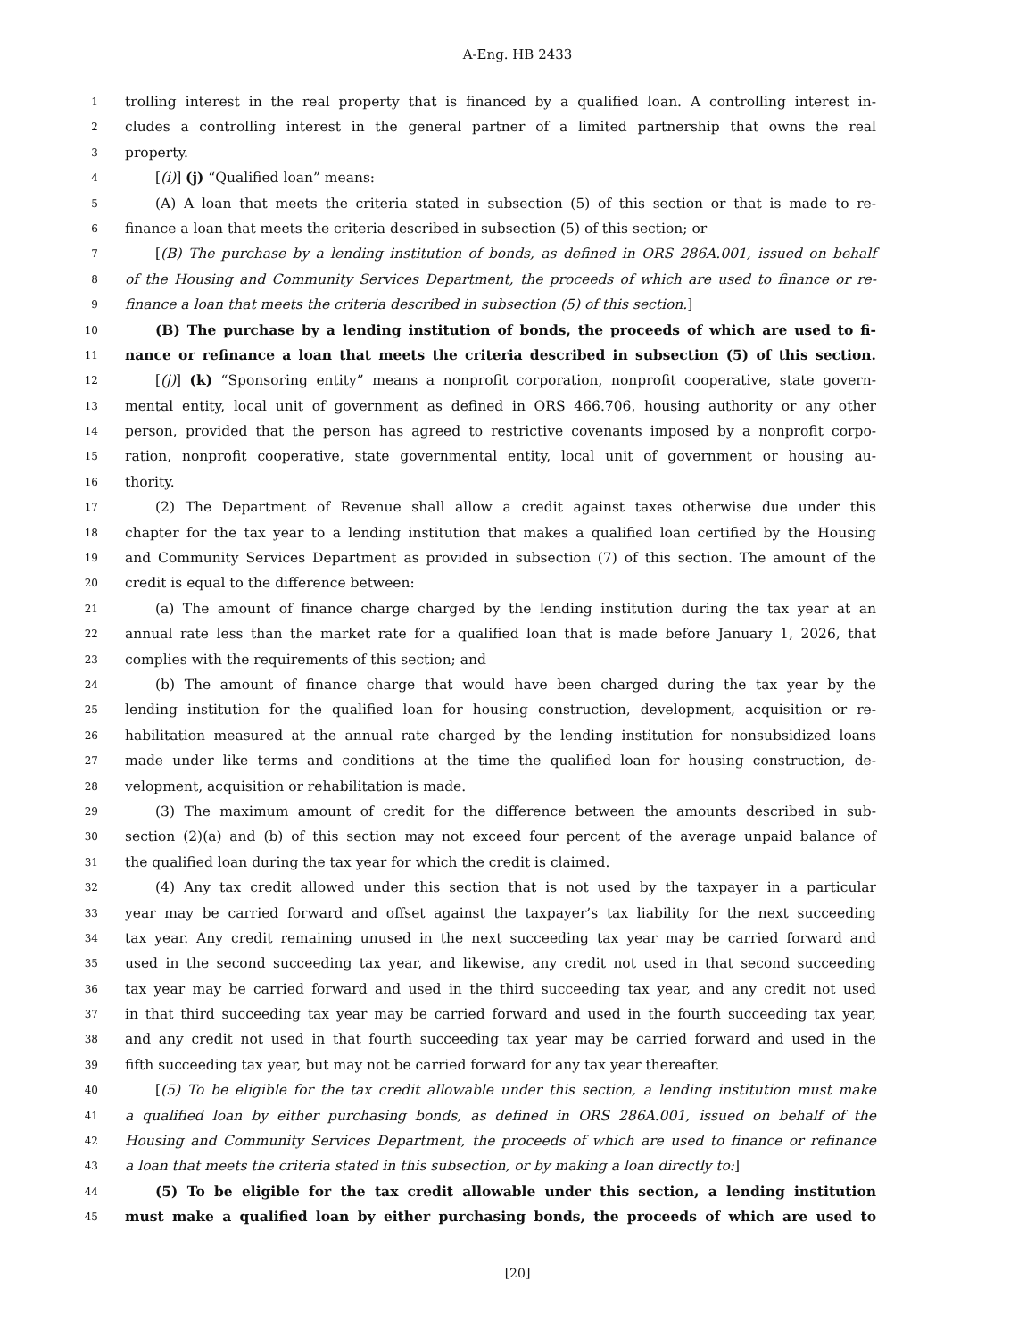A-Eng. HB 2433
1 trolling interest in the real property that is financed by a qualified loan. A controlling interest in-
2 cludes a controlling interest in the general partner of a limited partnership that owns the real
3 property.
4 [(i)] (j) “Qualified loan” means:
5 (A) A loan that meets the criteria stated in subsection (5) of this section or that is made to re-
6 finance a loan that meets the criteria described in subsection (5) of this section; or
7 [(B) The purchase by a lending institution of bonds, as defined in ORS 286A.001, issued on behalf
8 of the Housing and Community Services Department, the proceeds of which are used to finance or re-
9 finance a loan that meets the criteria described in subsection (5) of this section.]
10 (B) The purchase by a lending institution of bonds, the proceeds of which are used to fi-
11 nance or refinance a loan that meets the criteria described in subsection (5) of this section.
12 [(j)] (k) “Sponsoring entity” means a nonprofit corporation, nonprofit cooperative, state govern-
13 mental entity, local unit of government as defined in ORS 466.706, housing authority or any other
14 person, provided that the person has agreed to restrictive covenants imposed by a nonprofit corpo-
15 ration, nonprofit cooperative, state governmental entity, local unit of government or housing au-
16 thority.
17 (2) The Department of Revenue shall allow a credit against taxes otherwise due under this
18 chapter for the tax year to a lending institution that makes a qualified loan certified by the Housing
19 and Community Services Department as provided in subsection (7) of this section. The amount of the
20 credit is equal to the difference between:
21 (a) The amount of finance charge charged by the lending institution during the tax year at an
22 annual rate less than the market rate for a qualified loan that is made before January 1, 2026, that
23 complies with the requirements of this section; and
24 (b) The amount of finance charge that would have been charged during the tax year by the
25 lending institution for the qualified loan for housing construction, development, acquisition or re-
26 habilitation measured at the annual rate charged by the lending institution for nonsubsidized loans
27 made under like terms and conditions at the time the qualified loan for housing construction, de-
28 velopment, acquisition or rehabilitation is made.
29 (3) The maximum amount of credit for the difference between the amounts described in sub-
30 section (2)(a) and (b) of this section may not exceed four percent of the average unpaid balance of
31 the qualified loan during the tax year for which the credit is claimed.
32 (4) Any tax credit allowed under this section that is not used by the taxpayer in a particular
33 year may be carried forward and offset against the taxpayer’s tax liability for the next succeeding
34 tax year. Any credit remaining unused in the next succeeding tax year may be carried forward and
35 used in the second succeeding tax year, and likewise, any credit not used in that second succeeding
36 tax year may be carried forward and used in the third succeeding tax year, and any credit not used
37 in that third succeeding tax year may be carried forward and used in the fourth succeeding tax year,
38 and any credit not used in that fourth succeeding tax year may be carried forward and used in the
39 fifth succeeding tax year, but may not be carried forward for any tax year thereafter.
40 [(5) To be eligible for the tax credit allowable under this section, a lending institution must make
41 a qualified loan by either purchasing bonds, as defined in ORS 286A.001, issued on behalf of the
42 Housing and Community Services Department, the proceeds of which are used to finance or refinance
43 a loan that meets the criteria stated in this subsection, or by making a loan directly to:]
44 (5) To be eligible for the tax credit allowable under this section, a lending institution
45 must make a qualified loan by either purchasing bonds, the proceeds of which are used to
[20]